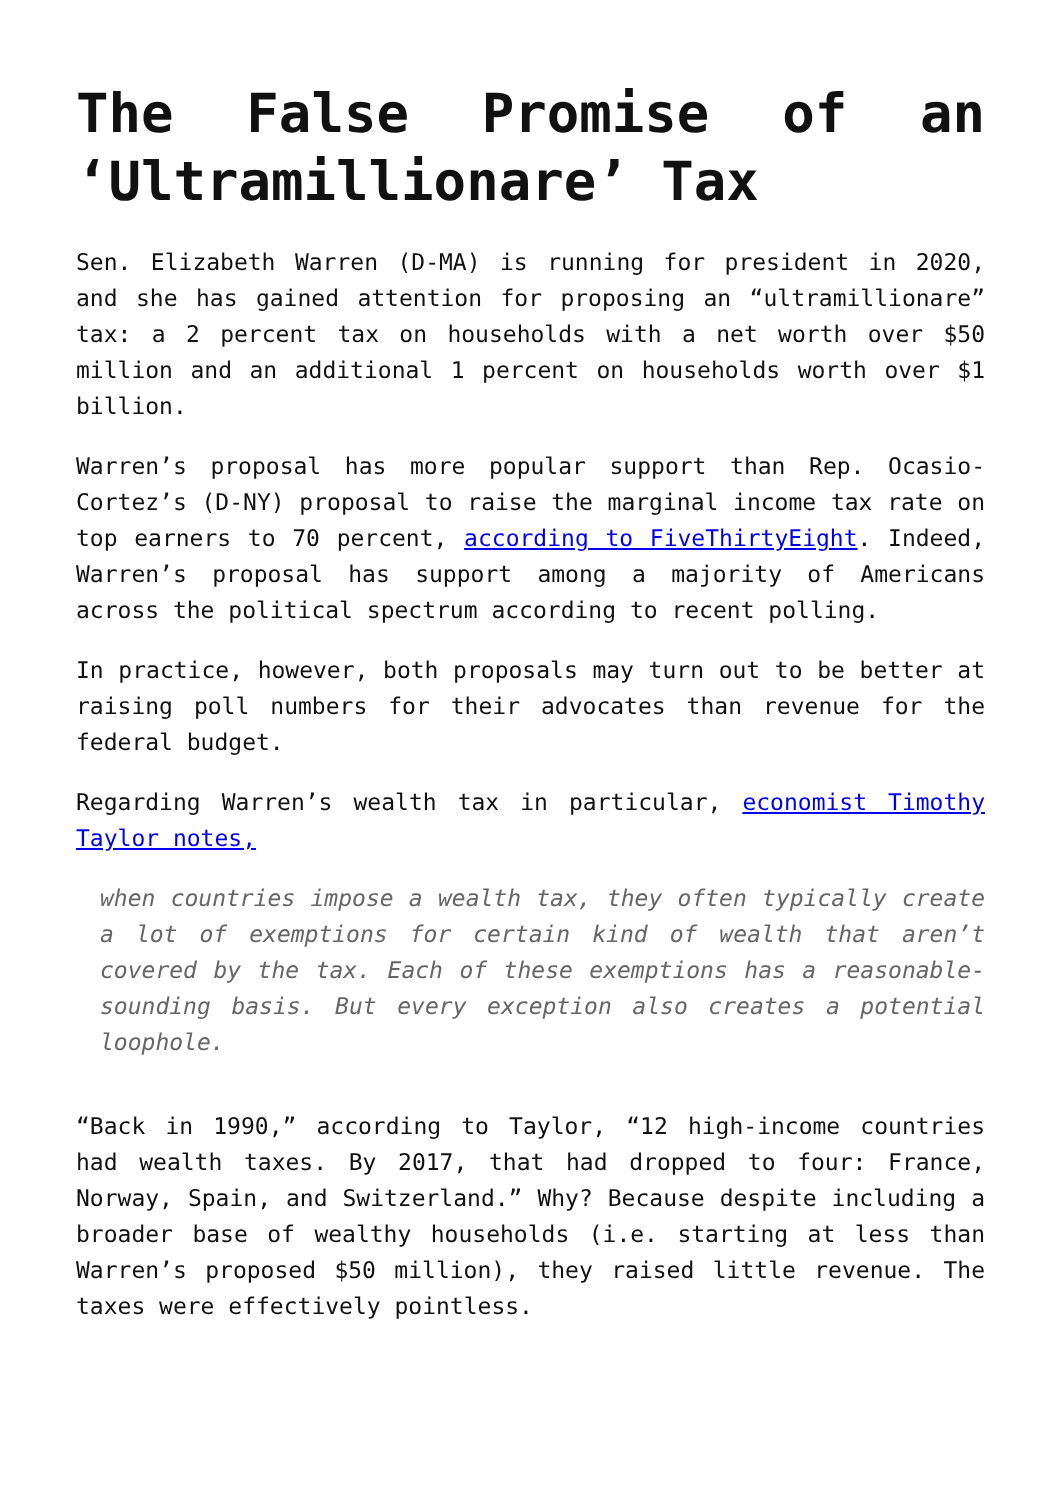The False Promise of an ‘Ultramillionare’ Tax
Sen. Elizabeth Warren (D-MA) is running for president in 2020, and she has gained attention for proposing an “ultramillionare” tax: a 2 percent tax on households with a net worth over $50 million and an additional 1 percent on households worth over $1 billion.
Warren’s proposal has more popular support than Rep. Ocasio-Cortez’s (D-NY) proposal to raise the marginal income tax rate on top earners to 70 percent, according to FiveThirtyEight. Indeed, Warren’s proposal has support among a majority of Americans across the political spectrum according to recent polling.
In practice, however, both proposals may turn out to be better at raising poll numbers for their advocates than revenue for the federal budget.
Regarding Warren’s wealth tax in particular, economist Timothy Taylor notes,
when countries impose a wealth tax, they often typically create a lot of exemptions for certain kind of wealth that aren’t covered by the tax. Each of these exemptions has a reasonable-sounding basis. But every exception also creates a potential loophole.
“Back in 1990,” according to Taylor, “12 high-income countries had wealth taxes. By 2017, that had dropped to four: France, Norway, Spain, and Switzerland.” Why? Because despite including a broader base of wealthy households (i.e. starting at less than Warren’s proposed $50 million), they raised little revenue. The taxes were effectively pointless.